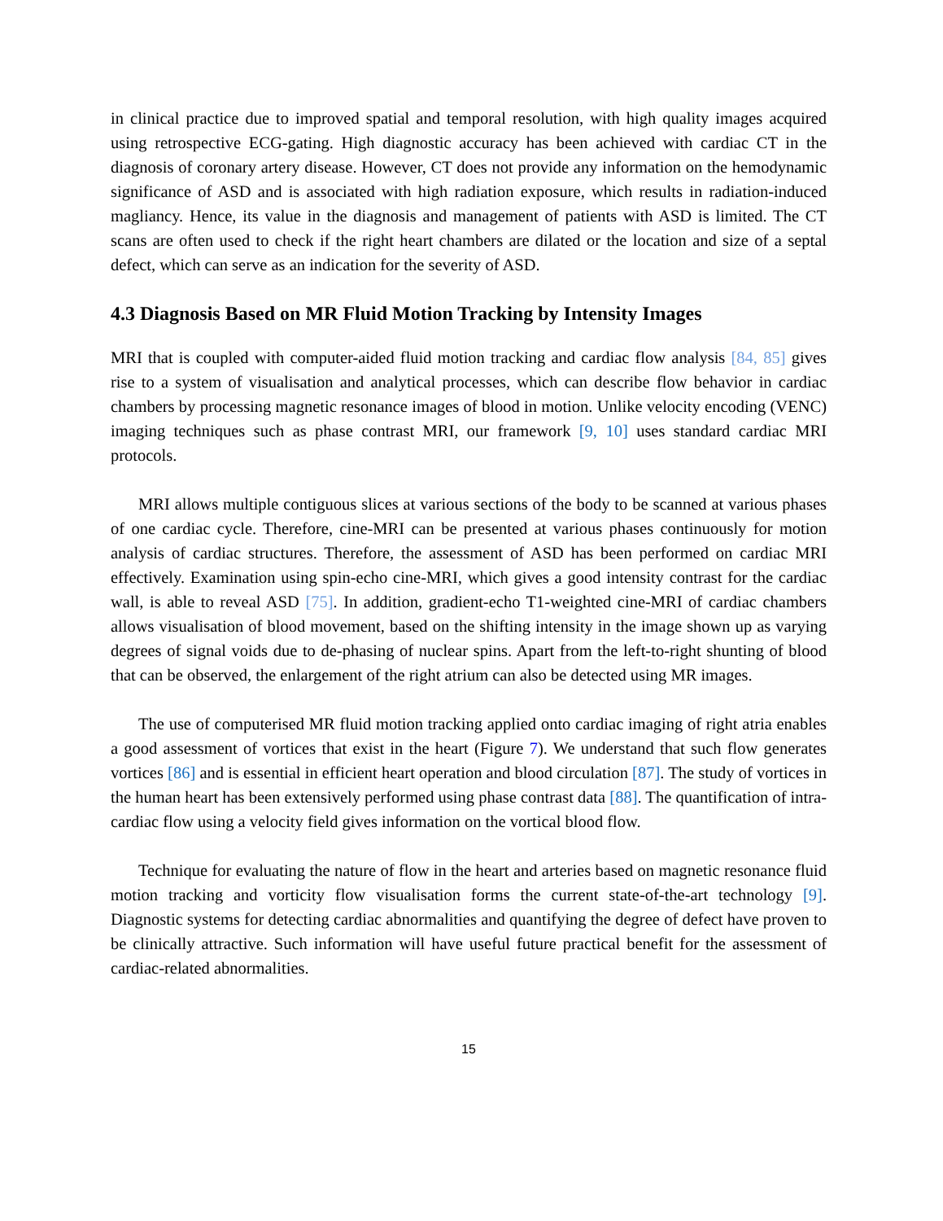in clinical practice due to improved spatial and temporal resolution, with high quality images acquired using retrospective ECG-gating. High diagnostic accuracy has been achieved with cardiac CT in the diagnosis of coronary artery disease. However, CT does not provide any information on the hemodynamic significance of ASD and is associated with high radiation exposure, which results in radiation-induced magliancy. Hence, its value in the diagnosis and management of patients with ASD is limited. The CT scans are often used to check if the right heart chambers are dilated or the location and size of a septal defect, which can serve as an indication for the severity of ASD.
4.3 Diagnosis Based on MR Fluid Motion Tracking by Intensity Images
MRI that is coupled with computer-aided fluid motion tracking and cardiac flow analysis [84, 85] gives rise to a system of visualisation and analytical processes, which can describe flow behavior in cardiac chambers by processing magnetic resonance images of blood in motion. Unlike velocity encoding (VENC) imaging techniques such as phase contrast MRI, our framework [9, 10] uses standard cardiac MRI protocols.
MRI allows multiple contiguous slices at various sections of the body to be scanned at various phases of one cardiac cycle. Therefore, cine-MRI can be presented at various phases continuously for motion analysis of cardiac structures. Therefore, the assessment of ASD has been performed on cardiac MRI effectively. Examination using spin-echo cine-MRI, which gives a good intensity contrast for the cardiac wall, is able to reveal ASD [75]. In addition, gradient-echo T1-weighted cine-MRI of cardiac chambers allows visualisation of blood movement, based on the shifting intensity in the image shown up as varying degrees of signal voids due to de-phasing of nuclear spins. Apart from the left-to-right shunting of blood that can be observed, the enlargement of the right atrium can also be detected using MR images.
The use of computerised MR fluid motion tracking applied onto cardiac imaging of right atria enables a good assessment of vortices that exist in the heart (Figure 7). We understand that such flow generates vortices [86] and is essential in efficient heart operation and blood circulation [87]. The study of vortices in the human heart has been extensively performed using phase contrast data [88]. The quantification of intra-cardiac flow using a velocity field gives information on the vortical blood flow.
Technique for evaluating the nature of flow in the heart and arteries based on magnetic resonance fluid motion tracking and vorticity flow visualisation forms the current state-of-the-art technology [9]. Diagnostic systems for detecting cardiac abnormalities and quantifying the degree of defect have proven to be clinically attractive. Such information will have useful future practical benefit for the assessment of cardiac-related abnormalities.
15